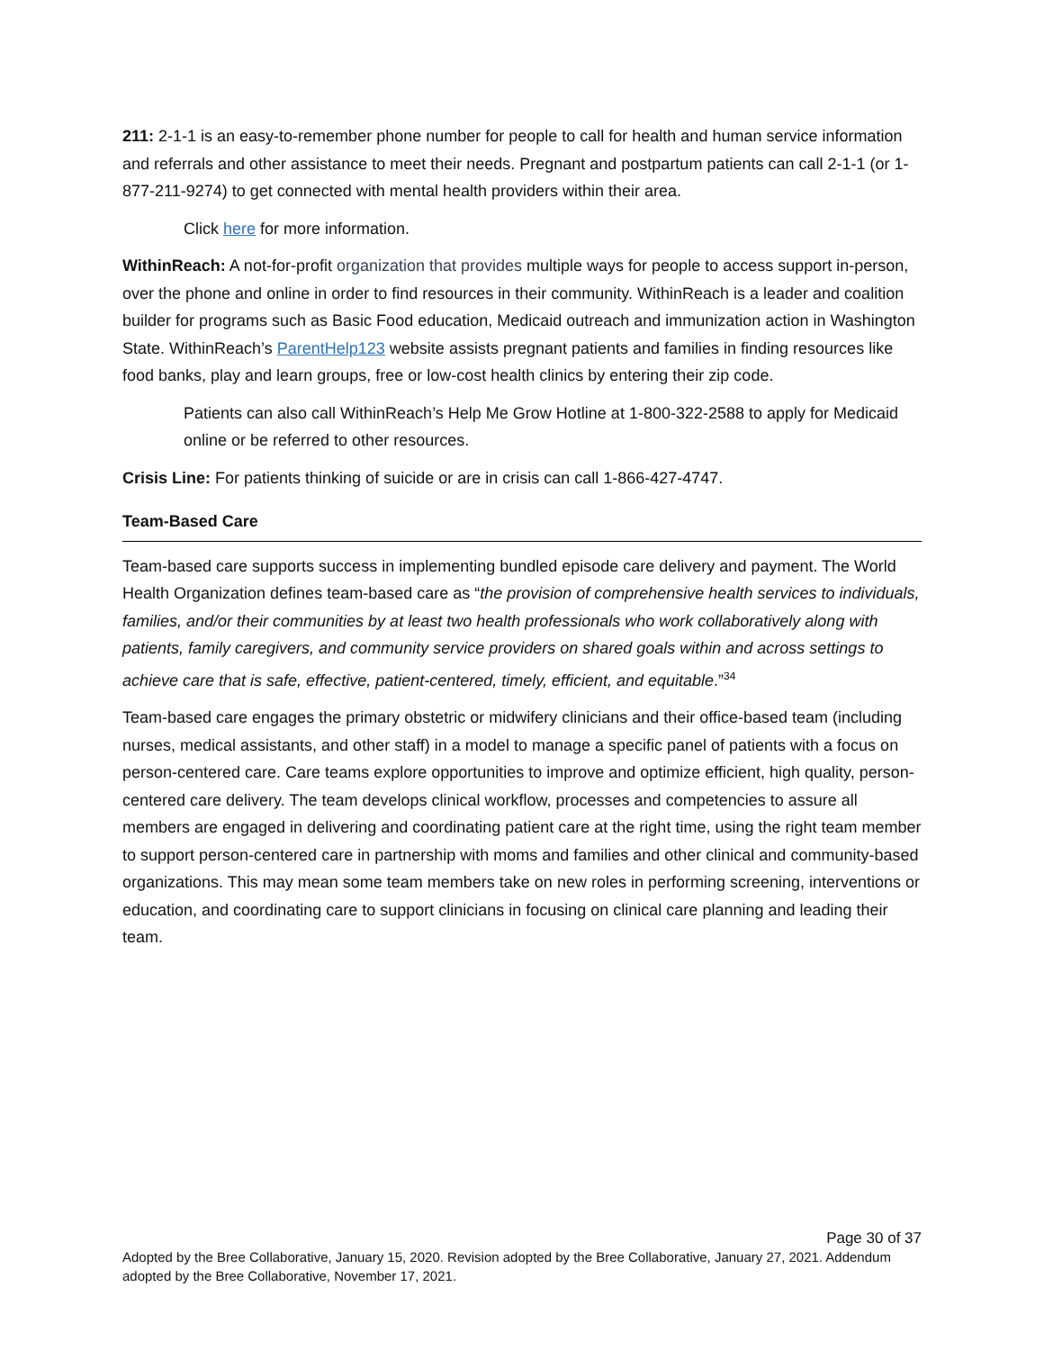211: 2-1-1 is an easy-to-remember phone number for people to call for health and human service information and referrals and other assistance to meet their needs. Pregnant and postpartum patients can call 2-1-1 (or 1-877-211-9274) to get connected with mental health providers within their area.
Click here for more information.
WithinReach: A not-for-profit organization that provides multiple ways for people to access support in-person, over the phone and online in order to find resources in their community. WithinReach is a leader and coalition builder for programs such as Basic Food education, Medicaid outreach and immunization action in Washington State. WithinReach’s ParentHelp123 website assists pregnant patients and families in finding resources like food banks, play and learn groups, free or low-cost health clinics by entering their zip code.
Patients can also call WithinReach’s Help Me Grow Hotline at 1-800-322-2588 to apply for Medicaid online or be referred to other resources.
Crisis Line: For patients thinking of suicide or are in crisis can call 1-866-427-4747.
Team-Based Care
Team-based care supports success in implementing bundled episode care delivery and payment. The World Health Organization defines team-based care as “the provision of comprehensive health services to individuals, families, and/or their communities by at least two health professionals who work collaboratively along with patients, family caregivers, and community service providers on shared goals within and across settings to achieve care that is safe, effective, patient-centered, timely, efficient, and equitable.”<sup>34</sup>
Team-based care engages the primary obstetric or midwifery clinicians and their office-based team (including nurses, medical assistants, and other staff) in a model to manage a specific panel of patients with a focus on person-centered care. Care teams explore opportunities to improve and optimize efficient, high quality, person-centered care delivery. The team develops clinical workflow, processes and competencies to assure all members are engaged in delivering and coordinating patient care at the right time, using the right team member to support person-centered care in partnership with moms and families and other clinical and community-based organizations. This may mean some team members take on new roles in performing screening, interventions or education, and coordinating care to support clinicians in focusing on clinical care planning and leading their team.
Page 30 of 37
Adopted by the Bree Collaborative, January 15, 2020. Revision adopted by the Bree Collaborative, January 27, 2021. Addendum adopted by the Bree Collaborative, November 17, 2021.